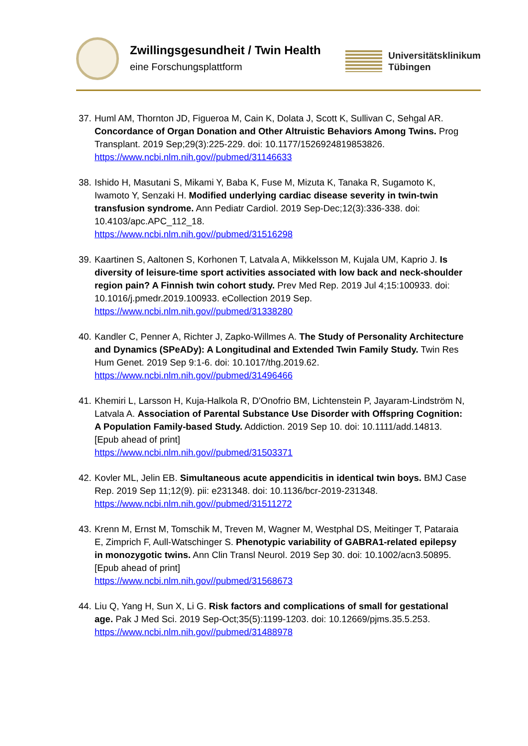Zwillingsgesundheit / Twin Health
eine Forschungsplattform
Universitätsklinikum
Tübingen
37. Huml AM, Thornton JD, Figueroa M, Cain K, Dolata J, Scott K, Sullivan C, Sehgal AR. Concordance of Organ Donation and Other Altruistic Behaviors Among Twins. Prog Transplant. 2019 Sep;29(3):225-229. doi: 10.1177/1526924819853826.
https://www.ncbi.nlm.nih.gov//pubmed/31146633
38. Ishido H, Masutani S, Mikami Y, Baba K, Fuse M, Mizuta K, Tanaka R, Sugamoto K, Iwamoto Y, Senzaki H. Modified underlying cardiac disease severity in twin-twin transfusion syndrome. Ann Pediatr Cardiol. 2019 Sep-Dec;12(3):336-338. doi: 10.4103/apc.APC_112_18.
https://www.ncbi.nlm.nih.gov//pubmed/31516298
39. Kaartinen S, Aaltonen S, Korhonen T, Latvala A, Mikkelsson M, Kujala UM, Kaprio J. Is diversity of leisure-time sport activities associated with low back and neck-shoulder region pain? A Finnish twin cohort study. Prev Med Rep. 2019 Jul 4;15:100933. doi: 10.1016/j.pmedr.2019.100933. eCollection 2019 Sep.
https://www.ncbi.nlm.nih.gov//pubmed/31338280
40. Kandler C, Penner A, Richter J, Zapko-Willmes A. The Study of Personality Architecture and Dynamics (SPeADy): A Longitudinal and Extended Twin Family Study. Twin Res Hum Genet. 2019 Sep 9:1-6. doi: 10.1017/thg.2019.62.
https://www.ncbi.nlm.nih.gov//pubmed/31496466
41. Khemiri L, Larsson H, Kuja-Halkola R, D'Onofrio BM, Lichtenstein P, Jayaram-Lindström N, Latvala A. Association of Parental Substance Use Disorder with Offspring Cognition: A Population Family-based Study. Addiction. 2019 Sep 10. doi: 10.1111/add.14813. [Epub ahead of print]
https://www.ncbi.nlm.nih.gov//pubmed/31503371
42. Kovler ML, Jelin EB. Simultaneous acute appendicitis in identical twin boys. BMJ Case Rep. 2019 Sep 11;12(9). pii: e231348. doi: 10.1136/bcr-2019-231348.
https://www.ncbi.nlm.nih.gov//pubmed/31511272
43. Krenn M, Ernst M, Tomschik M, Treven M, Wagner M, Westphal DS, Meitinger T, Pataraia E, Zimprich F, Aull-Watschinger S. Phenotypic variability of GABRA1-related epilepsy in monozygotic twins. Ann Clin Transl Neurol. 2019 Sep 30. doi: 10.1002/acn3.50895. [Epub ahead of print]
https://www.ncbi.nlm.nih.gov//pubmed/31568673
44. Liu Q, Yang H, Sun X, Li G. Risk factors and complications of small for gestational age. Pak J Med Sci. 2019 Sep-Oct;35(5):1199-1203. doi: 10.12669/pjms.35.5.253.
https://www.ncbi.nlm.nih.gov//pubmed/31488978